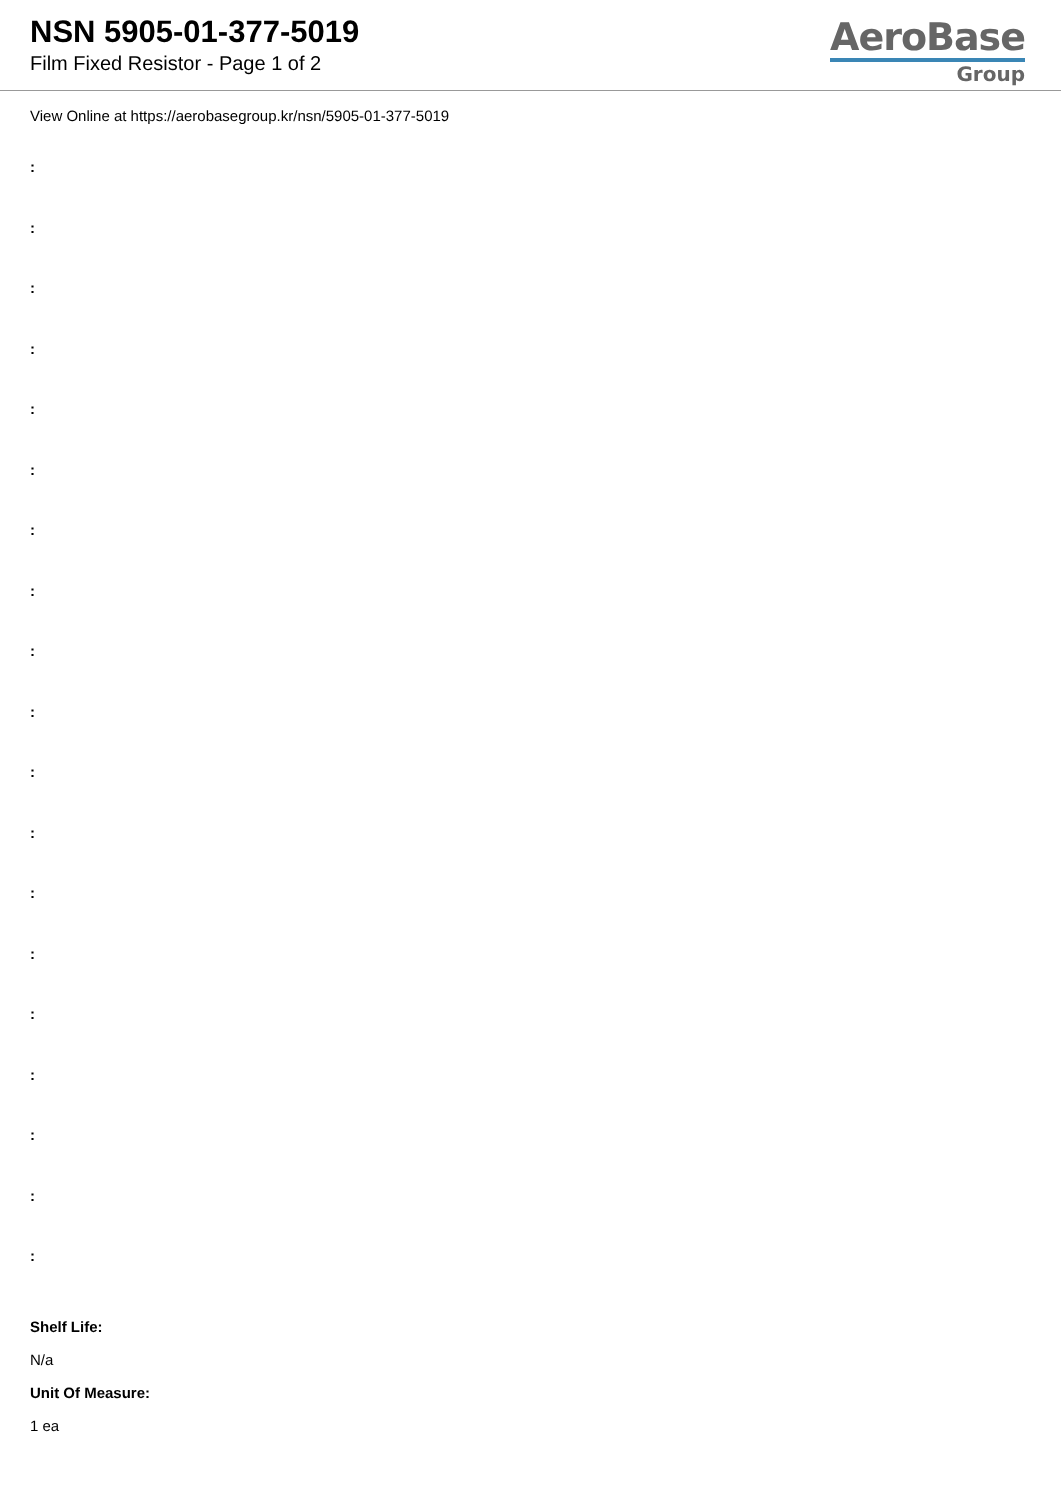NSN 5905-01-377-5019
Film Fixed Resistor - Page 1 of 2
AeroBase
Group
View Online at https://aerobasegroup.kr/nsn/5905-01-377-5019
:
:
:
:
:
:
:
:
:
:
:
:
:
:
:
:
:
:
:
Shelf Life:
N/a
Unit Of Measure:
1 ea